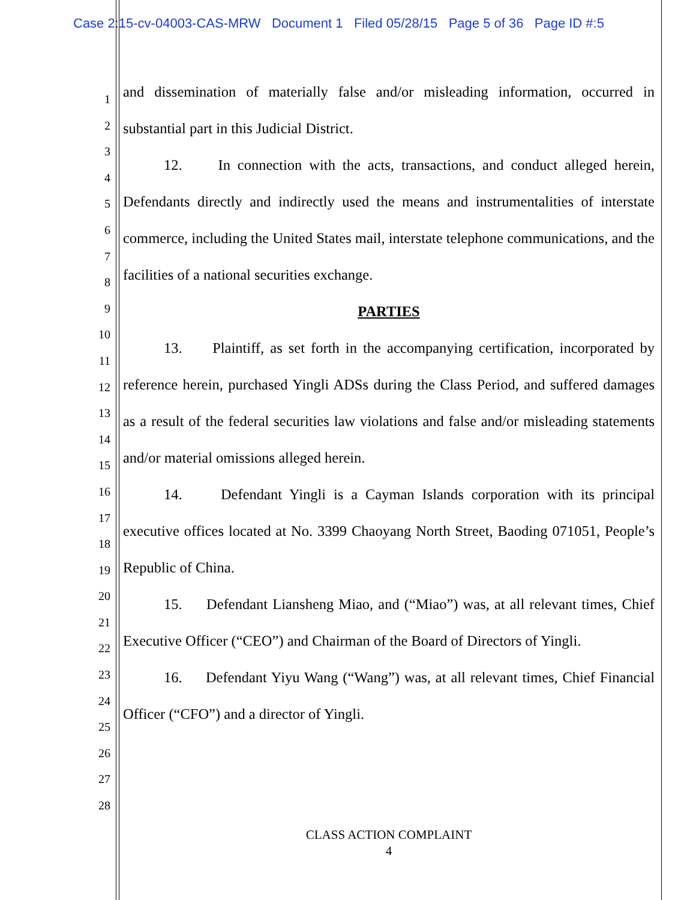Case 2:15-cv-04003-CAS-MRW Document 1 Filed 05/28/15 Page 5 of 36 Page ID #:5
1
2
3
4
5
6
7
8
9
10
11
12
13
14
15
16
17
18
19
20
21
22
23
24
25
26
27
28
and dissemination of materially false and/or misleading information, occurred in substantial part in this Judicial District.
12. In connection with the acts, transactions, and conduct alleged herein, Defendants directly and indirectly used the means and instrumentalities of interstate commerce, including the United States mail, interstate telephone communications, and the facilities of a national securities exchange.
PARTIES
13. Plaintiff, as set forth in the accompanying certification, incorporated by reference herein, purchased Yingli ADSs during the Class Period, and suffered damages as a result of the federal securities law violations and false and/or misleading statements and/or material omissions alleged herein.
14. Defendant Yingli is a Cayman Islands corporation with its principal executive offices located at No. 3399 Chaoyang North Street, Baoding 071051, People’s Republic of China.
15. Defendant Liansheng Miao, and (“Miao”) was, at all relevant times, Chief Executive Officer (“CEO”) and Chairman of the Board of Directors of Yingli.
16. Defendant Yiyu Wang (“Wang”) was, at all relevant times, Chief Financial Officer (“CFO”) and a director of Yingli.
CLASS ACTION COMPLAINT
4